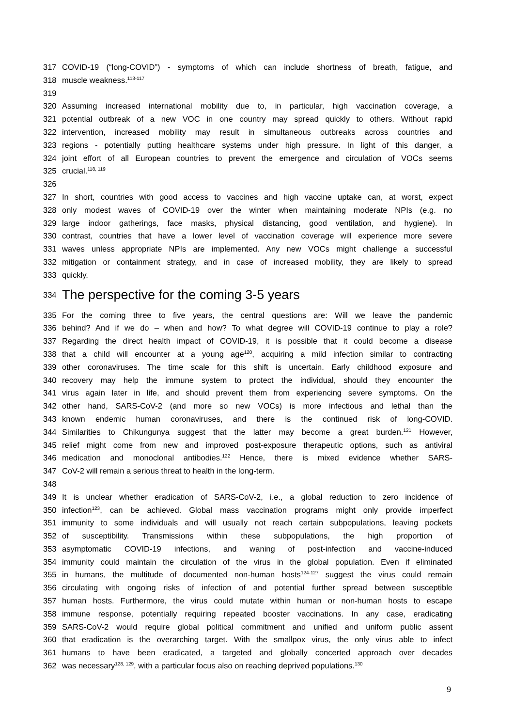317 COVID-19 (“long-COVID”) - symptoms of which can include shortness of breath, fatigue, and
318 muscle weakness.<sup>113-117</sup>
319
320 Assuming increased international mobility due to, in particular, high vaccination coverage, a
321 potential outbreak of a new VOC in one country may spread quickly to others. Without rapid
322 intervention, increased mobility may result in simultaneous outbreaks across countries and
323 regions - potentially putting healthcare systems under high pressure. In light of this danger, a
324 joint effort of all European countries to prevent the emergence and circulation of VOCs seems
325 crucial.<sup>118, 119</sup>
326
327 In short, countries with good access to vaccines and high vaccine uptake can, at worst, expect
328 only modest waves of COVID-19 over the winter when maintaining moderate NPIs (e.g. no
329 large indoor gatherings, face masks, physical distancing, good ventilation, and hygiene). In
330 contrast, countries that have a lower level of vaccination coverage will experience more severe
331 waves unless appropriate NPIs are implemented. Any new VOCs might challenge a successful
332 mitigation or containment strategy, and in case of increased mobility, they are likely to spread
333 quickly.
334 The perspective for the coming 3-5 years
335 For the coming three to five years, the central questions are: Will we leave the pandemic
336 behind? And if we do – when and how? To what degree will COVID-19 continue to play a role?
337 Regarding the direct health impact of COVID-19, it is possible that it could become a disease
338 that a child will encounter at a young age<sup>120</sup>, acquiring a mild infection similar to contracting
339 other coronaviruses. The time scale for this shift is uncertain. Early childhood exposure and
340 recovery may help the immune system to protect the individual, should they encounter the
341 virus again later in life, and should prevent them from experiencing severe symptoms. On the
342 other hand, SARS-CoV-2 (and more so new VOCs) is more infectious and lethal than the
343 known endemic human coronaviruses, and there is the continued risk of long-COVID.
344 Similarities to Chikungunya suggest that the latter may become a great burden.<sup>121</sup> However,
345 relief might come from new and improved post-exposure therapeutic options, such as antiviral
346 medication and monoclonal antibodies.<sup>122</sup> Hence, there is mixed evidence whether SARS-
347 CoV-2 will remain a serious threat to health in the long-term.
348
349 It is unclear whether eradication of SARS-CoV-2, i.e., a global reduction to zero incidence of
350 infection<sup>123</sup>, can be achieved. Global mass vaccination programs might only provide imperfect
351 immunity to some individuals and will usually not reach certain subpopulations, leaving pockets
352 of susceptibility. Transmissions within these subpopulations, the high proportion of
353 asymptomatic COVID-19 infections, and waning of post-infection and vaccine-induced
354 immunity could maintain the circulation of the virus in the global population. Even if eliminated
355 in humans, the multitude of documented non-human hosts<sup>124-127</sup> suggest the virus could remain
356 circulating with ongoing risks of infection of and potential further spread between susceptible
357 human hosts. Furthermore, the virus could mutate within human or non-human hosts to escape
358 immune response, potentially requiring repeated booster vaccinations. In any case, eradicating
359 SARS-CoV-2 would require global political commitment and unified and uniform public assent
360 that eradication is the overarching target. With the smallpox virus, the only virus able to infect
361 humans to have been eradicated, a targeted and globally concerted approach over decades
362 was necessary<sup>128, 129</sup>, with a particular focus also on reaching deprived populations.<sup>130</sup>
9